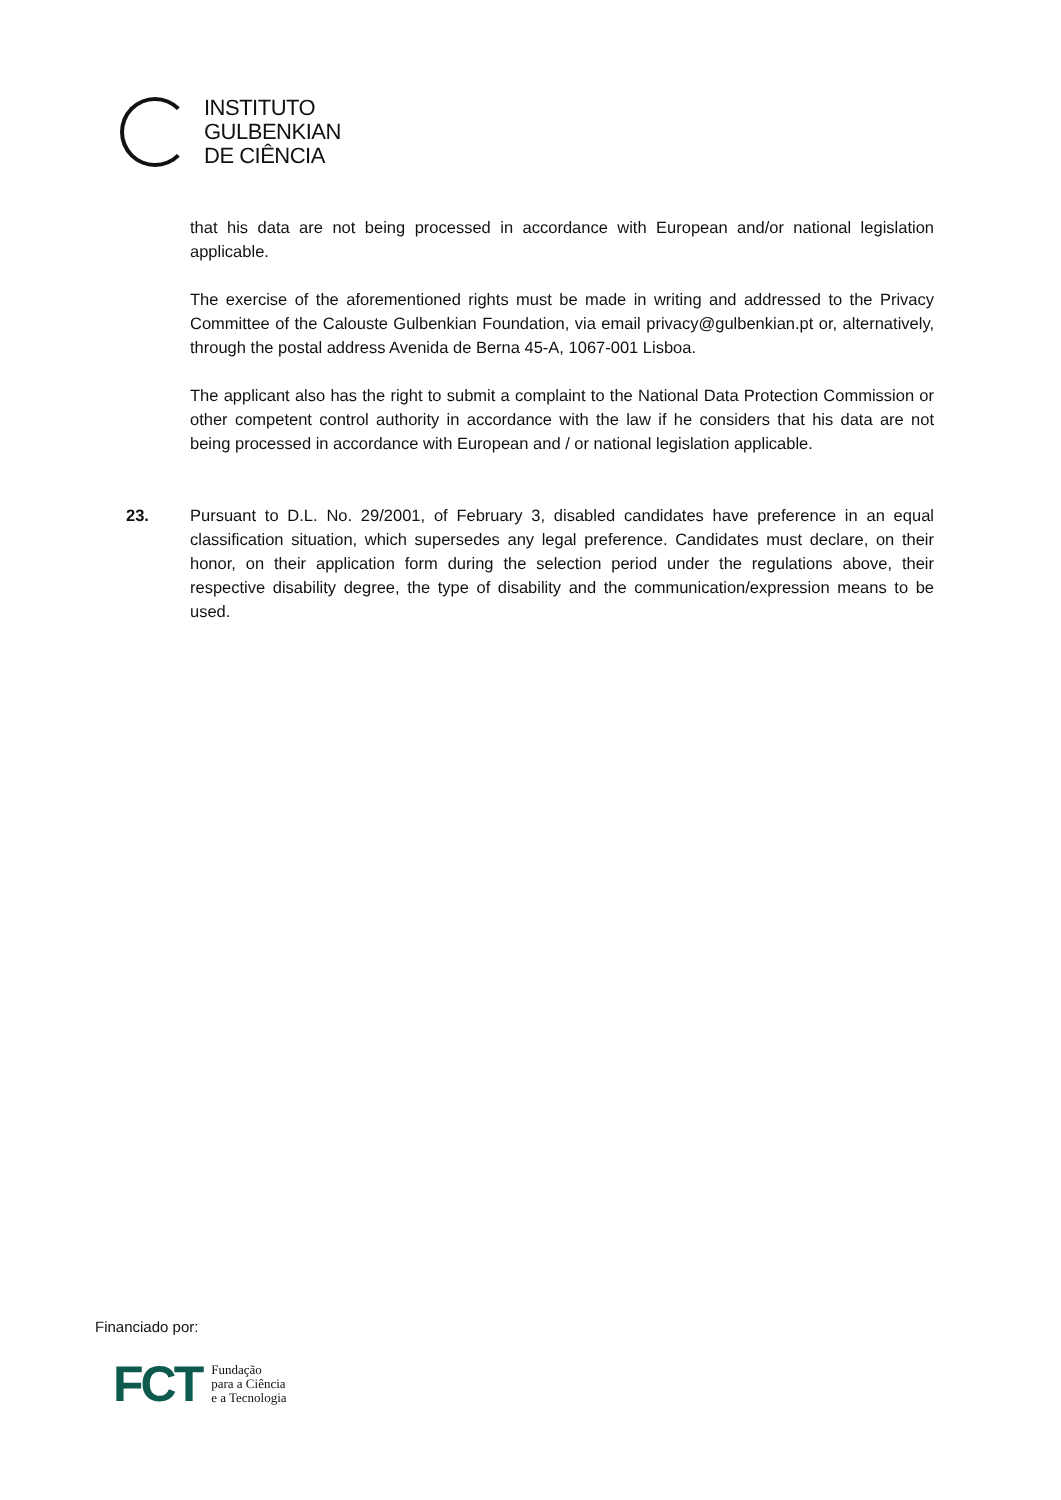INSTITUTO
GULBENKIAN
DE CIÊNCIA
that his data are not being processed in accordance with European and/or national legislation applicable.
The exercise of the aforementioned rights must be made in writing and addressed to the Privacy Committee of the Calouste Gulbenkian Foundation, via email privacy@gulbenkian.pt or, alternatively, through the postal address Avenida de Berna 45-A, 1067-001 Lisboa.
The applicant also has the right to submit a complaint to the National Data Protection Commission or other competent control authority in accordance with the law if he considers that his data are not being processed in accordance with European and / or national legislation applicable.
23. Pursuant to D.L. No. 29/2001, of February 3, disabled candidates have preference in an equal classification situation, which supersedes any legal preference. Candidates must declare, on their honor, on their application form during the selection period under the regulations above, their respective disability degree, the type of disability and the communication/expression means to be used.
Financiado por:
FCT Fundação
para a Ciência
e a Tecnologia